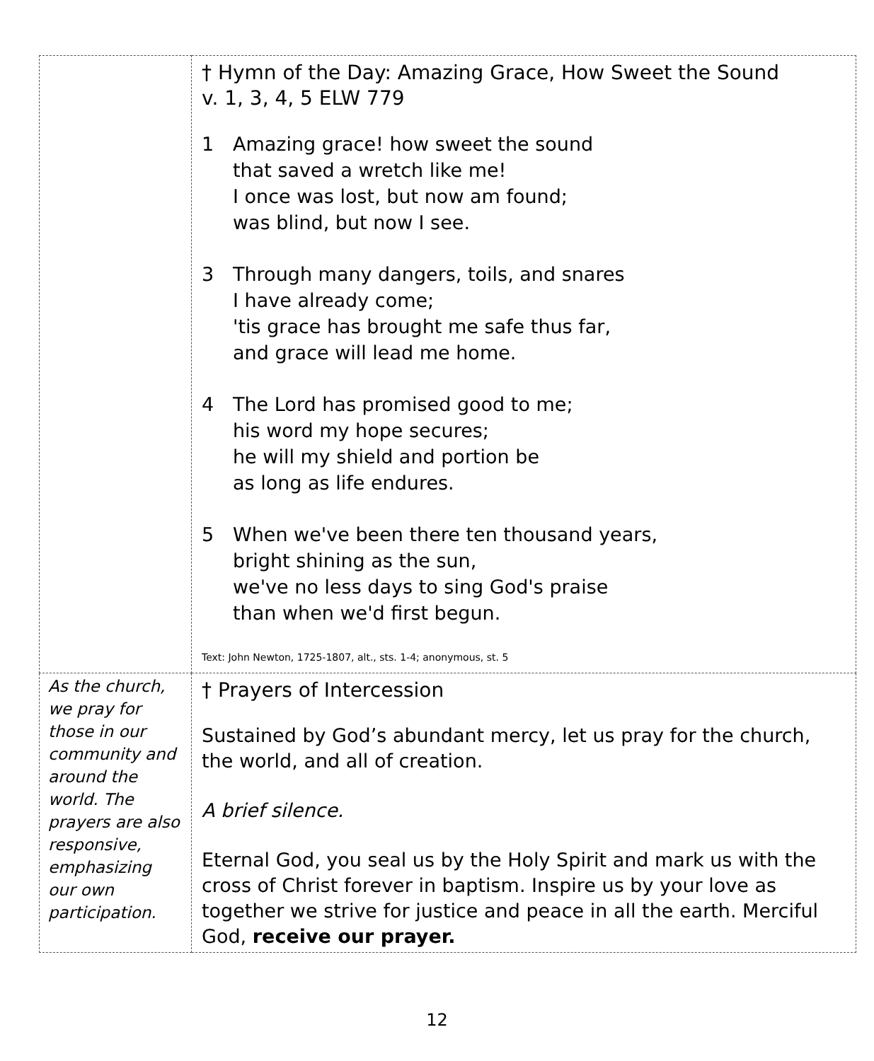| | † Hymn of the Day: Amazing Grace, How Sweet the Sound v. 1, 3, 4, 5 ELW 779 1 Amazing grace! how sweet the sound that saved a wretch like me! I once was lost, but now am found; was blind, but now I see. 3 Through many dangers, toils, and snares I have already come; 'tis grace has brought me safe thus far, and grace will lead me home. 4 The Lord has promised good to me; his word my hope secures; he will my shield and portion be as long as life endures. 5 When we've been there ten thousand years, bright shining as the sun, we've no less days to sing God's praise than when we'd first begun. Text: John Newton, 1725-1807, alt., sts. 1-4; anonymous, st. 5 |
| As the church, we pray for those in our community and around the world. The prayers are also responsive, emphasizing our own participation. | † Prayers of Intercession Sustained by God’s abundant mercy, let us pray for the church, the world, and all of creation. A brief silence. Eternal God, you seal us by the Holy Spirit and mark us with the cross of Christ forever in baptism. Inspire us by your love as together we strive for justice and peace in all the earth. Merciful God, receive our prayer. |
12